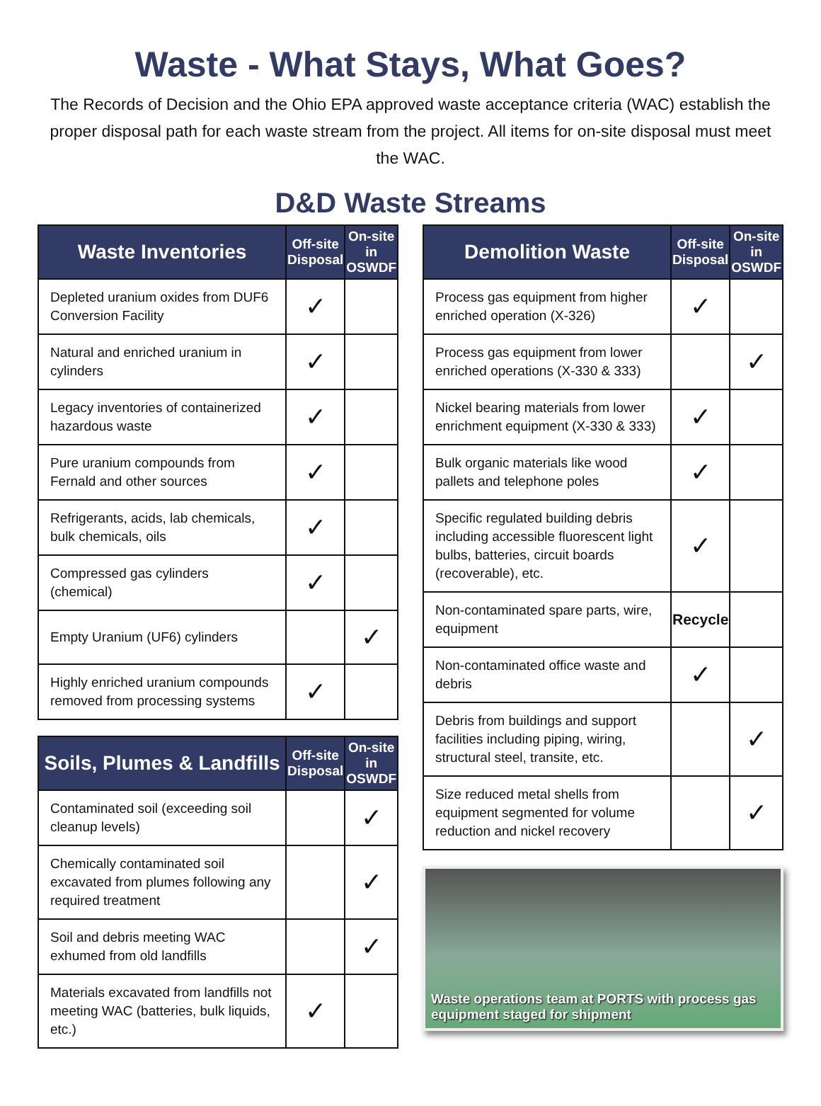Waste - What Stays, What Goes?
The Records of Decision and the Ohio EPA approved waste acceptance criteria (WAC) establish the proper disposal path for each waste stream from the project. All items for on-site disposal must meet the WAC.
D&D Waste Streams
| Waste Inventories | Off-site Disposal | On-site in OSWDF |
| --- | --- | --- |
| Depleted uranium oxides from DUF6 Conversion Facility | ✓ | |
| Natural and enriched uranium in cylinders | ✓ | |
| Legacy inventories of containerized hazardous waste | ✓ | |
| Pure uranium compounds from Fernald and other sources | ✓ | |
| Refrigerants, acids, lab chemicals, bulk chemicals, oils | ✓ | |
| Compressed gas cylinders (chemical) | ✓ | |
| Empty Uranium (UF6) cylinders | | ✓ |
| Highly enriched uranium compounds removed from processing systems | ✓ | |
| Soils, Plumes & Landfills | Off-site Disposal | On-site in OSWDF |
| --- | --- | --- |
| Contaminated soil (exceeding soil cleanup levels) | | ✓ |
| Chemically contaminated soil excavated from plumes following any required treatment | | ✓ |
| Soil and debris meeting WAC exhumed from old landfills | | ✓ |
| Materials excavated from landfills not meeting WAC (batteries, bulk liquids, etc.) | ✓ | |
| Demolition Waste | Off-site Disposal | On-site in OSWDF |
| --- | --- | --- |
| Process gas equipment from higher enriched operation (X-326) | ✓ | |
| Process gas equipment from lower enriched operations (X-330 & 333) | | ✓ |
| Nickel bearing materials from lower enrichment equipment (X-330 & 333) | ✓ | |
| Bulk organic materials like wood pallets and telephone poles | ✓ | |
| Specific regulated building debris including accessible fluorescent light bulbs, batteries, circuit boards (recoverable), etc. | ✓ | |
| Non-contaminated spare parts, wire, equipment | Recycle | |
| Non-contaminated office waste and debris | ✓ | |
| Debris from buildings and support facilities including piping, wiring, structural steel, transite, etc. | | ✓ |
| Size reduced metal shells from equipment segmented for volume reduction and nickel recovery | | ✓ |
Waste operations team at PORTS with process gas equipment staged for shipment